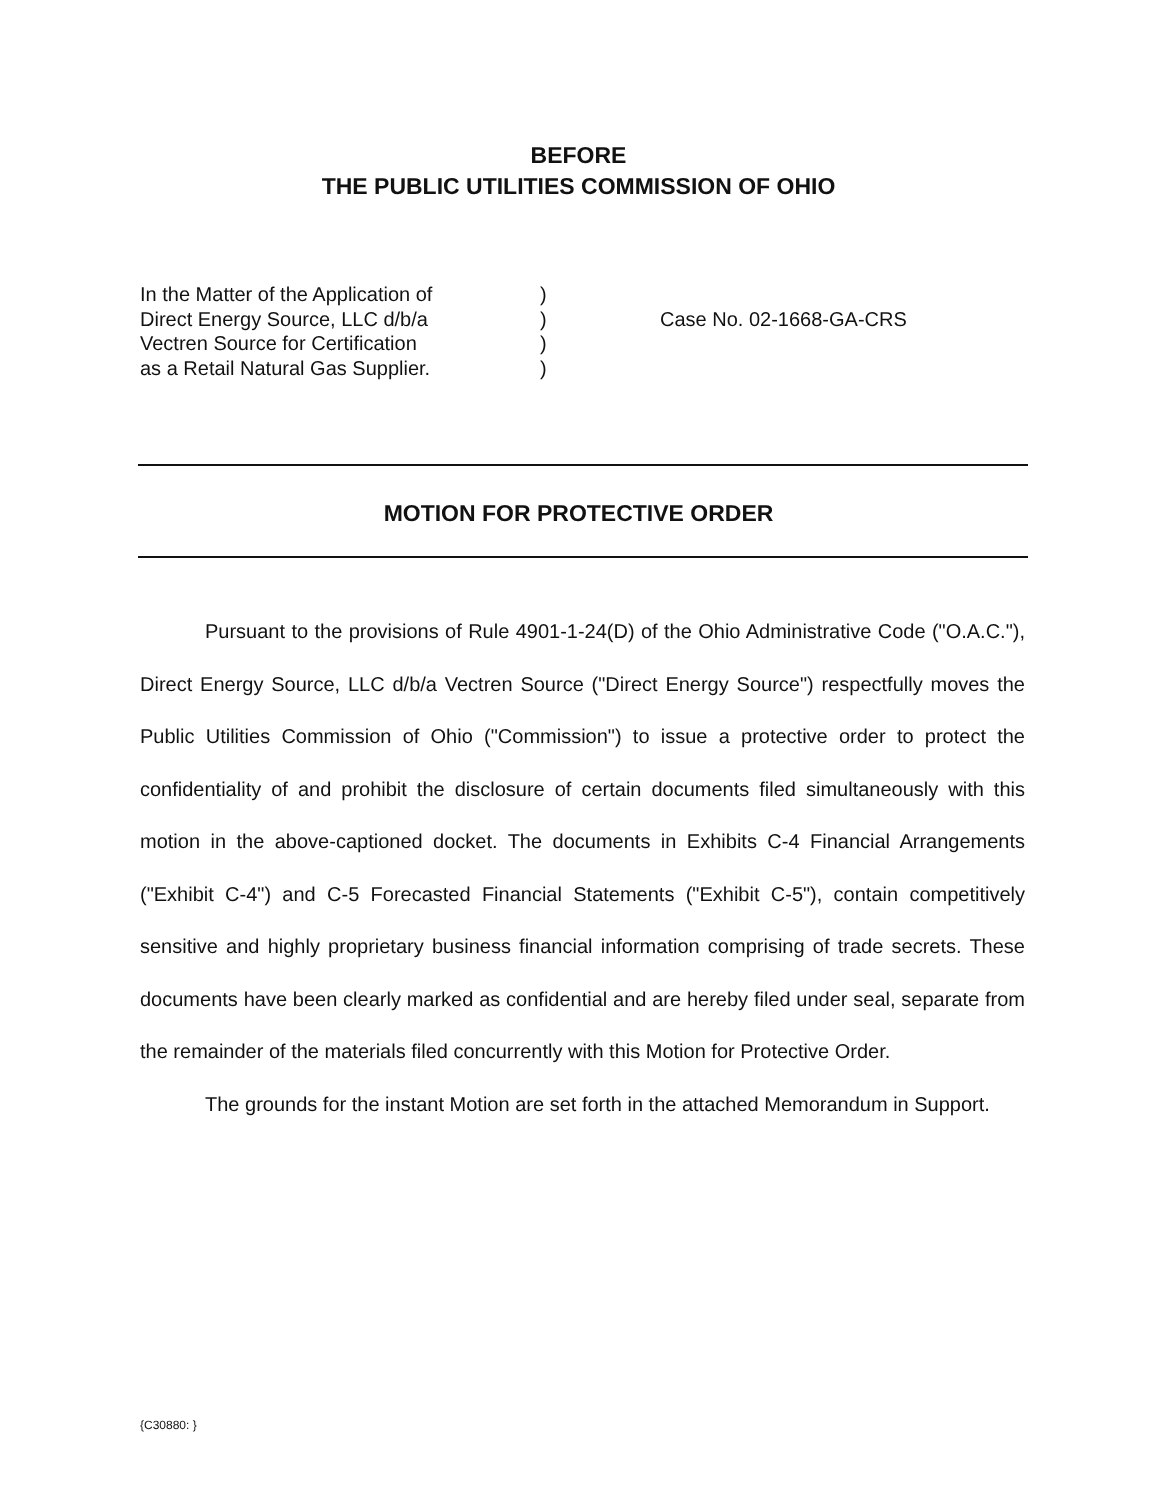BEFORE
THE PUBLIC UTILITIES COMMISSION OF OHIO
In the Matter of the Application of
Direct Energy Source, LLC d/b/a
Vectren Source for Certification
as a Retail Natural Gas Supplier.
)
)
)
)
Case No. 02-1668-GA-CRS
MOTION FOR PROTECTIVE ORDER
Pursuant to the provisions of Rule 4901-1-24(D) of the Ohio Administrative Code ("O.A.C."), Direct Energy Source, LLC d/b/a Vectren Source ("Direct Energy Source") respectfully moves the Public Utilities Commission of Ohio ("Commission") to issue a protective order to protect the confidentiality of and prohibit the disclosure of certain documents filed simultaneously with this motion in the above-captioned docket. The documents in Exhibits C-4 Financial Arrangements ("Exhibit C-4") and C-5 Forecasted Financial Statements ("Exhibit C-5"), contain competitively sensitive and highly proprietary business financial information comprising of trade secrets. These documents have been clearly marked as confidential and are hereby filed under seal, separate from the remainder of the materials filed concurrently with this Motion for Protective Order.
The grounds for the instant Motion are set forth in the attached Memorandum in Support.
{C30880: }